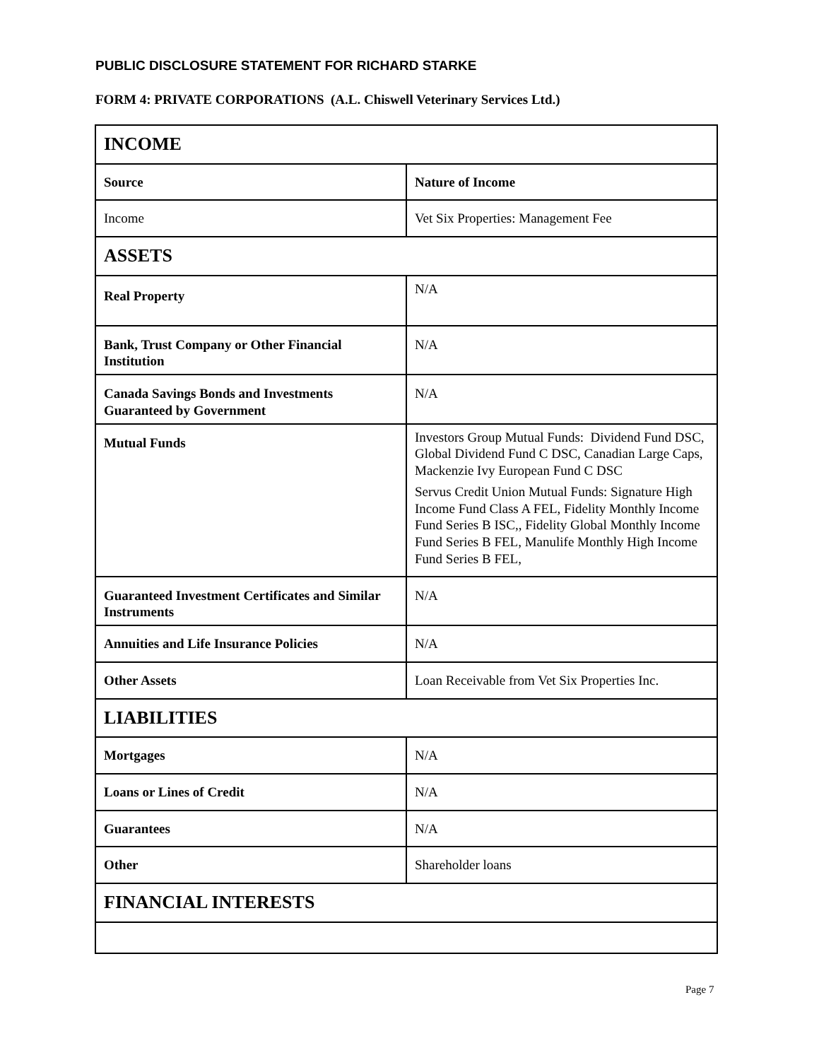PUBLIC DISCLOSURE STATEMENT FOR RICHARD STARKE
FORM 4: PRIVATE CORPORATIONS (A.L. Chiswell Veterinary Services Ltd.)
| INCOME | |
| Source | Nature of Income |
| Income | Vet Six Properties: Management Fee |
| ASSETS | |
| Real Property | N/A |
| Bank, Trust Company or Other Financial Institution | N/A |
| Canada Savings Bonds and Investments Guaranteed by Government | N/A |
| Mutual Funds | Investors Group Mutual Funds: Dividend Fund DSC, Global Dividend Fund C DSC, Canadian Large Caps, Mackenzie Ivy European Fund C DSC Servus Credit Union Mutual Funds: Signature High Income Fund Class A FEL, Fidelity Monthly Income Fund Series B ISC,, Fidelity Global Monthly Income Fund Series B FEL, Manulife Monthly High Income Fund Series B FEL, |
| Guaranteed Investment Certificates and Similar Instruments | N/A |
| Annuities and Life Insurance Policies | N/A |
| Other Assets | Loan Receivable from Vet Six Properties Inc. |
| LIABILITIES | |
| Mortgages | N/A |
| Loans or Lines of Credit | N/A |
| Guarantees | N/A |
| Other | Shareholder loans |
| FINANCIAL INTERESTS | |
Page 7